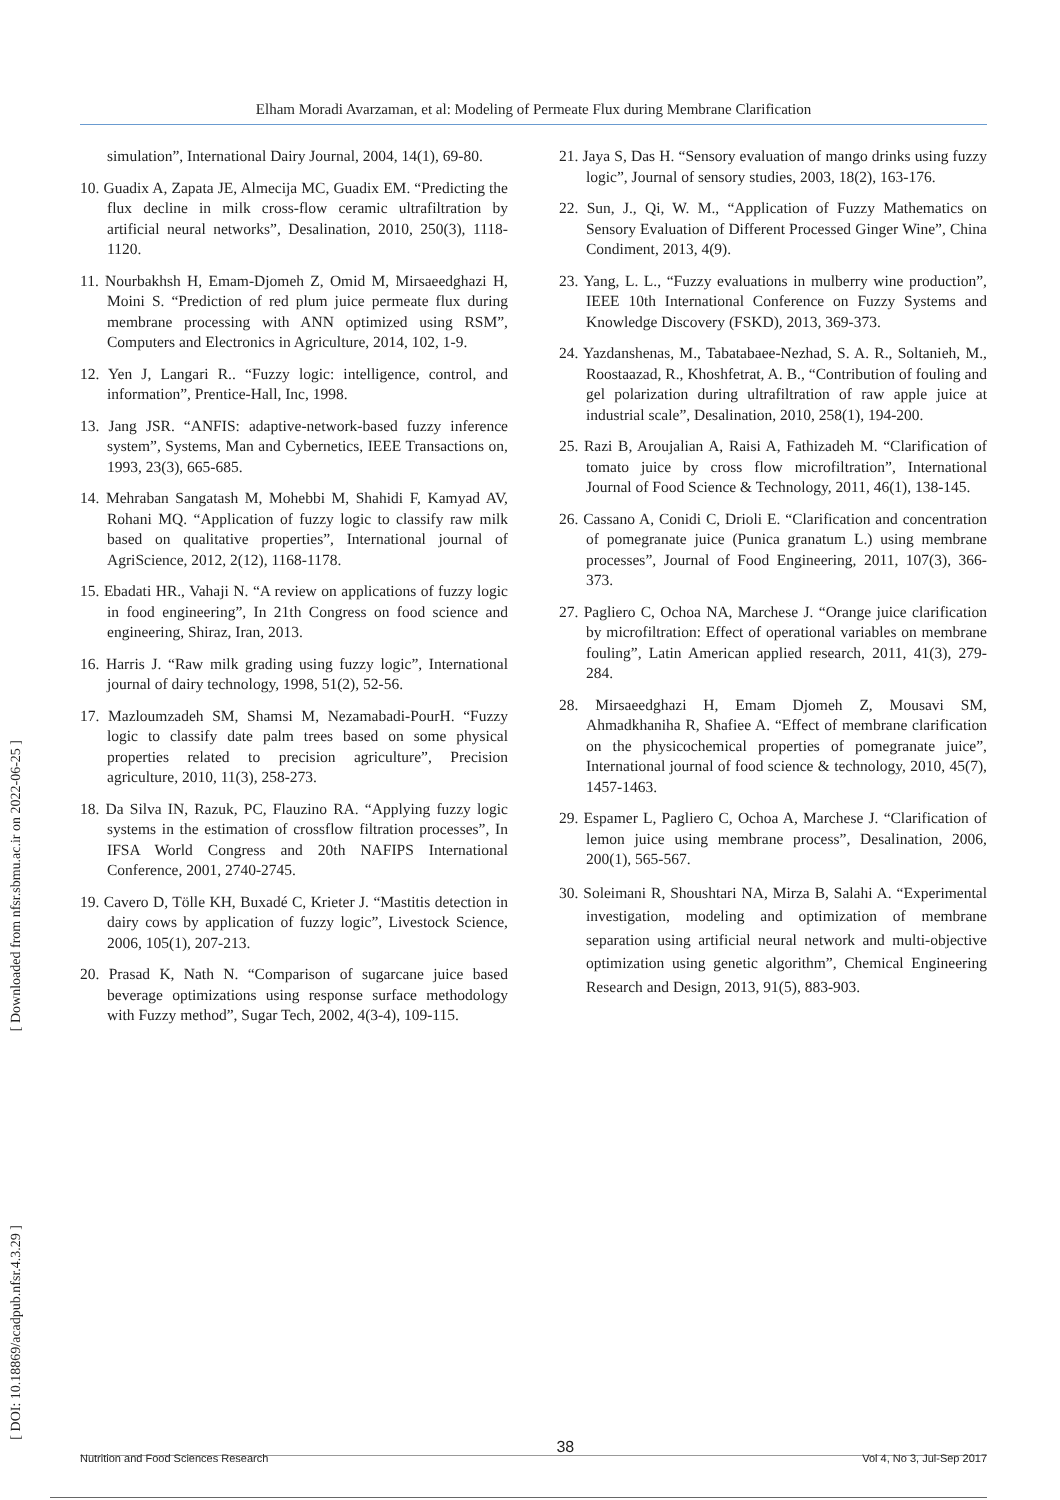Elham Moradi Avarzaman, et al: Modeling of Permeate Flux during Membrane Clarification
[ Downloaded from nfsr.sbmu.ac.ir on 2022-06-25 ]
[ DOI: 10.18869/acadpub.nfsr.4.3.29 ]
simulation”, International Dairy Journal, 2004, 14(1), 69-80.
10. Guadix A, Zapata JE, Almecija MC, Guadix EM. “Predicting the flux decline in milk cross-flow ceramic ultrafiltration by artificial neural networks”, Desalination, 2010, 250(3), 1118-1120.
11. Nourbakhsh H, Emam-Djomeh Z, Omid M, Mirsaeedghazi H, Moini S. “Prediction of red plum juice permeate flux during membrane processing with ANN optimized using RSM”, Computers and Electronics in Agriculture, 2014, 102, 1-9.
12. Yen J, Langari R.. “Fuzzy logic: intelligence, control, and information”, Prentice-Hall, Inc, 1998.
13. Jang JSR. “ANFIS: adaptive-network-based fuzzy inference system”, Systems, Man and Cybernetics, IEEE Transactions on, 1993, 23(3), 665-685.
14. Mehraban Sangatash M, Mohebbi M, Shahidi F, Kamyad AV, Rohani MQ. “Application of fuzzy logic to classify raw milk based on qualitative properties”, International journal of AgriScience, 2012, 2(12), 1168-1178.
15. Ebadati HR., Vahaji N. “A review on applications of fuzzy logic in food engineering”, In 21th Congress on food science and engineering, Shiraz, Iran, 2013.
16. Harris J. “Raw milk grading using fuzzy logic”, International journal of dairy technology, 1998, 51(2), 52-56.
17. Mazloumzadeh SM, Shamsi M, Nezamabadi-PourH. “Fuzzy logic to classify date palm trees based on some physical properties related to precision agriculture”, Precision agriculture, 2010, 11(3), 258-273.
18. Da Silva IN, Razuk, PC, Flauzino RA. “Applying fuzzy logic systems in the estimation of crossflow filtration processes”, In IFSA World Congress and 20th NAFIPS International Conference, 2001, 2740-2745.
19. Cavero D, Tölle KH, Buxadé C, Krieter J. “Mastitis detection in dairy cows by application of fuzzy logic”, Livestock Science, 2006, 105(1), 207-213.
20. Prasad K, Nath N. “Comparison of sugarcane juice based beverage optimizations using response surface methodology with Fuzzy method”, Sugar Tech, 2002, 4(3-4), 109-115.
21. Jaya S, Das H. “Sensory evaluation of mango drinks using fuzzy logic”, Journal of sensory studies, 2003, 18(2), 163-176.
22. Sun, J., Qi, W. M., “Application of Fuzzy Mathematics on Sensory Evaluation of Different Processed Ginger Wine”, China Condiment, 2013, 4(9).
23. Yang, L. L., “Fuzzy evaluations in mulberry wine production”, IEEE 10th International Conference on Fuzzy Systems and Knowledge Discovery (FSKD), 2013, 369-373.
24. Yazdanshenas, M., Tabatabaee-Nezhad, S. A. R., Soltanieh, M., Roostaazad, R., Khoshfetrat, A. B., “Contribution of fouling and gel polarization during ultrafiltration of raw apple juice at industrial scale”, Desalination, 2010, 258(1), 194-200.
25. Razi B, Aroujalian A, Raisi A, Fathizadeh M. “Clarification of tomato juice by cross flow microfiltration”, International Journal of Food Science & Technology, 2011, 46(1), 138-145.
26. Cassano A, Conidi C, Drioli E. “Clarification and concentration of pomegranate juice (Punica granatum L.) using membrane processes”, Journal of Food Engineering, 2011, 107(3), 366-373.
27. Pagliero C, Ochoa NA, Marchese J. “Orange juice clarification by microfiltration: Effect of operational variables on membrane fouling”, Latin American applied research, 2011, 41(3), 279-284.
28. Mirsaeedghazi H, Emam Djomeh Z, Mousavi SM, Ahmadkhaniha R, Shafiee A. “Effect of membrane clarification on the physicochemical properties of pomegranate juice”, International journal of food science & technology, 2010, 45(7), 1457-1463.
29. Espamer L, Pagliero C, Ochoa A, Marchese J. “Clarification of lemon juice using membrane process”, Desalination, 2006, 200(1), 565-567.
30. Soleimani R, Shoushtari NA, Mirza B, Salahi A. “Experimental investigation, modeling and optimization of membrane separation using artificial neural network and multi-objective optimization using genetic algorithm”, Chemical Engineering Research and Design, 2013, 91(5), 883-903.
Nutrition and Food Sciences Research 38 Vol 4, No 3, Jul-Sep 2017